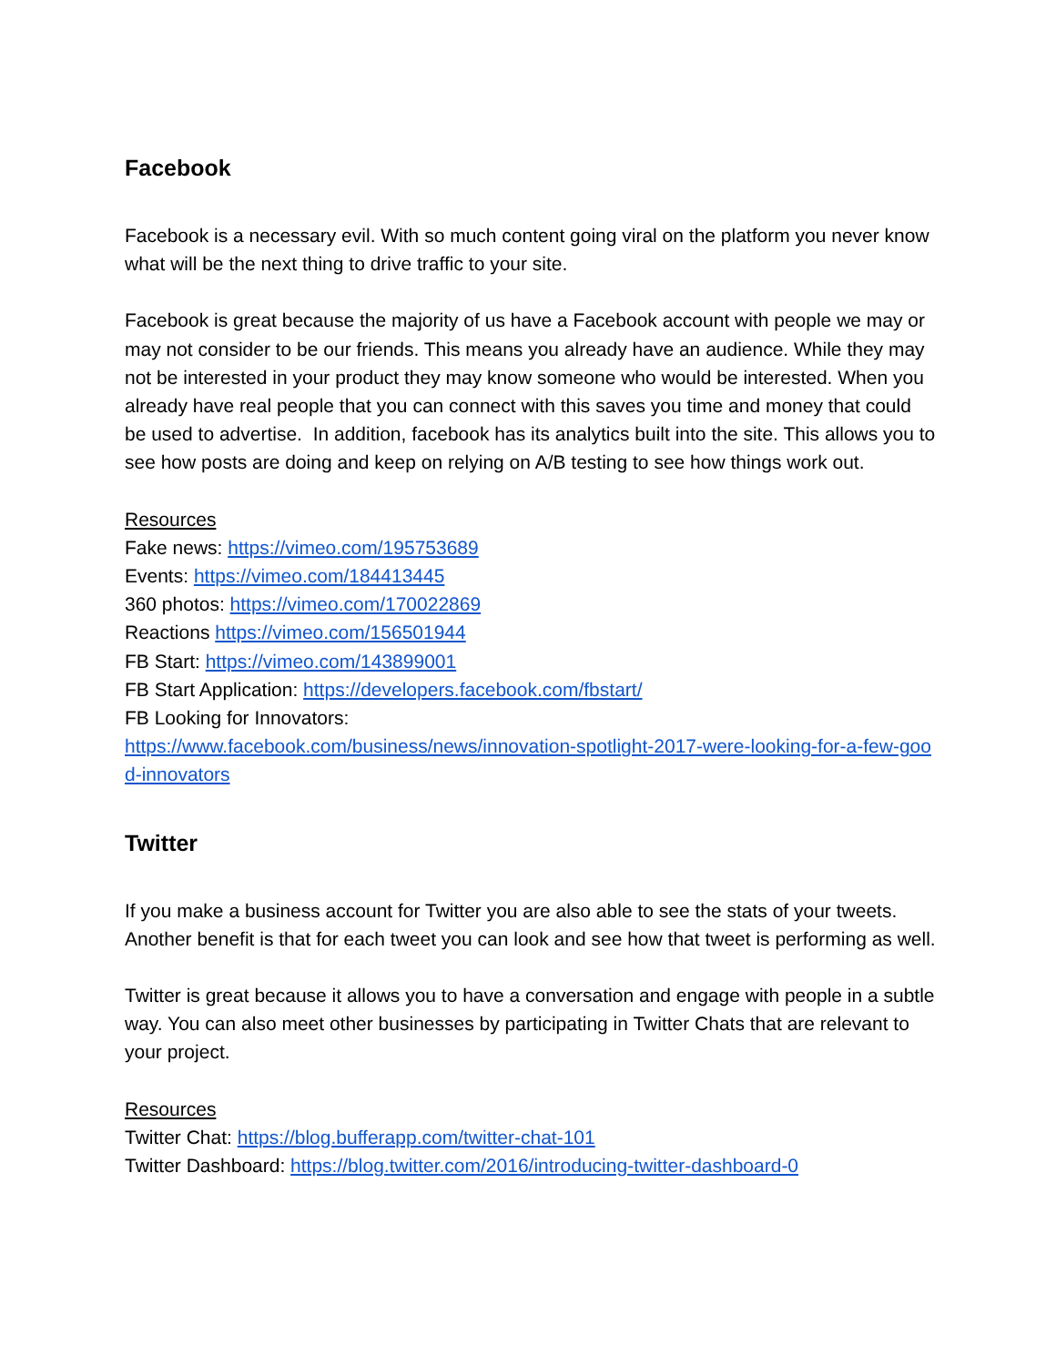Facebook
Facebook is a necessary evil. With so much content going viral on the platform you never know what will be the next thing to drive traffic to your site.
Facebook is great because the majority of us have a Facebook account with people we may or may not consider to be our friends. This means you already have an audience. While they may not be interested in your product they may know someone who would be interested. When you already have real people that you can connect with this saves you time and money that could be used to advertise. In addition, facebook has its analytics built into the site. This allows you to see how posts are doing and keep on relying on A/B testing to see how things work out.
Resources
Fake news: https://vimeo.com/195753689
Events: https://vimeo.com/184413445
360 photos: https://vimeo.com/170022869
Reactions https://vimeo.com/156501944
FB Start: https://vimeo.com/143899001
FB Start Application: https://developers.facebook.com/fbstart/
FB Looking for Innovators:
https://www.facebook.com/business/news/innovation-spotlight-2017-were-looking-for-a-few-good-innovators
Twitter
If you make a business account for Twitter you are also able to see the stats of your tweets. Another benefit is that for each tweet you can look and see how that tweet is performing as well.
Twitter is great because it allows you to have a conversation and engage with people in a subtle way. You can also meet other businesses by participating in Twitter Chats that are relevant to your project.
Resources
Twitter Chat: https://blog.bufferapp.com/twitter-chat-101
Twitter Dashboard: https://blog.twitter.com/2016/introducing-twitter-dashboard-0